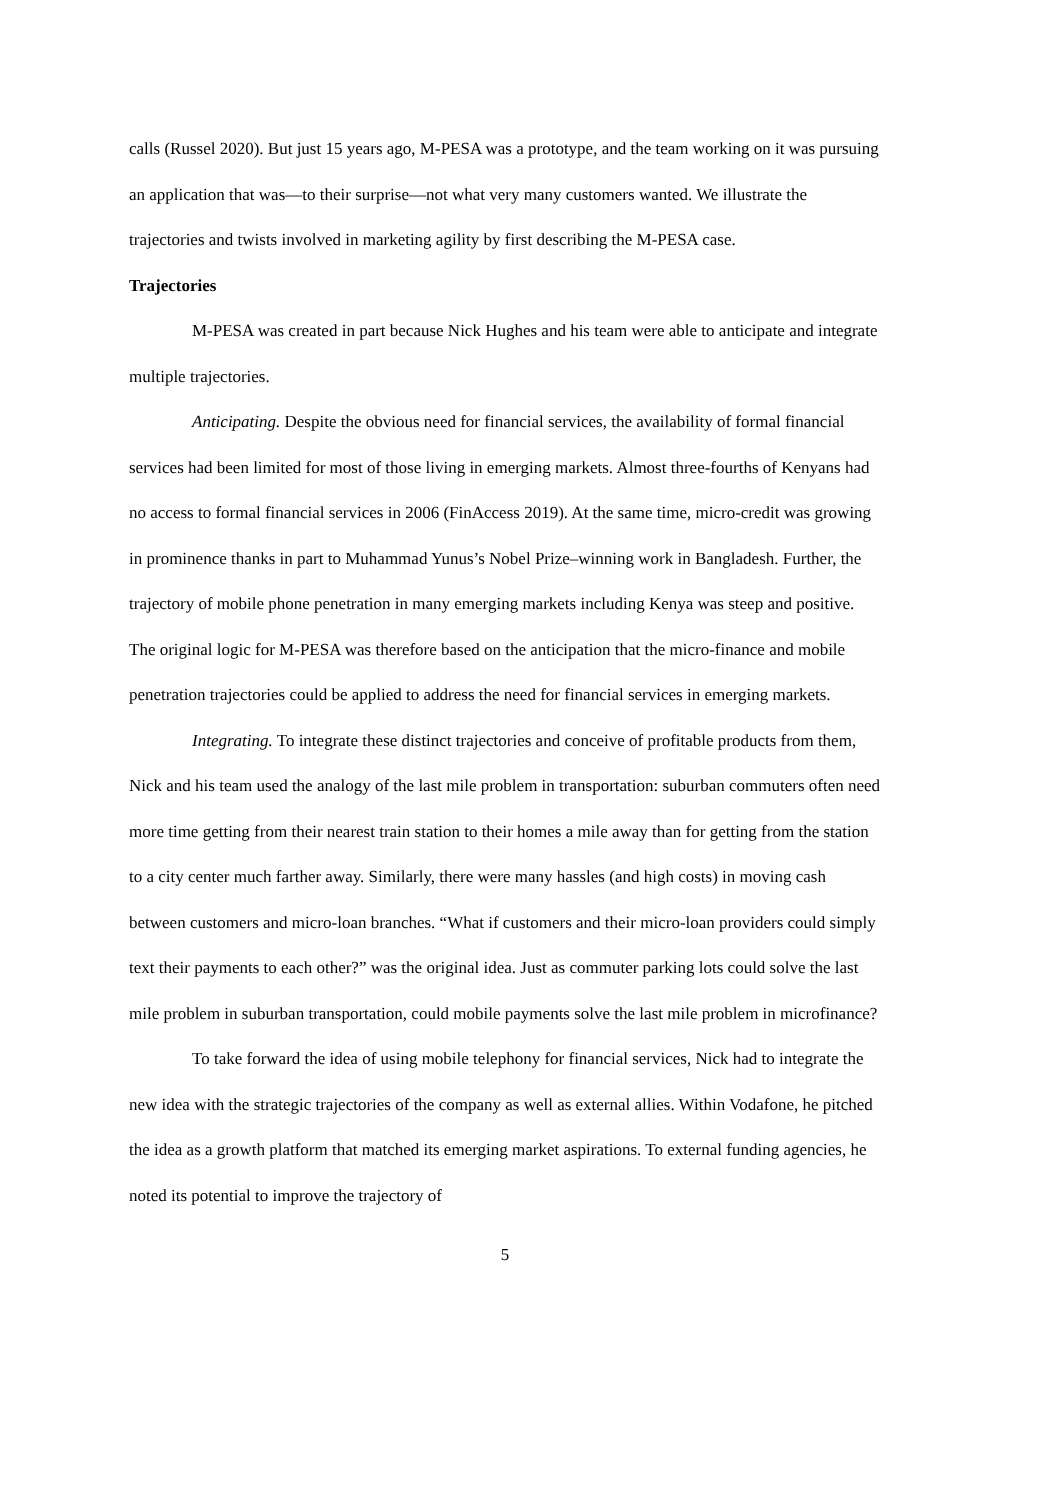calls (Russel 2020). But just 15 years ago, M-PESA was a prototype, and the team working on it was pursuing an application that was—to their surprise—not what very many customers wanted. We illustrate the trajectories and twists involved in marketing agility by first describing the M-PESA case.
Trajectories
M-PESA was created in part because Nick Hughes and his team were able to anticipate and integrate multiple trajectories.
Anticipating. Despite the obvious need for financial services, the availability of formal financial services had been limited for most of those living in emerging markets. Almost three-fourths of Kenyans had no access to formal financial services in 2006 (FinAccess 2019). At the same time, micro-credit was growing in prominence thanks in part to Muhammad Yunus’s Nobel Prize–winning work in Bangladesh. Further, the trajectory of mobile phone penetration in many emerging markets including Kenya was steep and positive. The original logic for M-PESA was therefore based on the anticipation that the micro-finance and mobile penetration trajectories could be applied to address the need for financial services in emerging markets.
Integrating. To integrate these distinct trajectories and conceive of profitable products from them, Nick and his team used the analogy of the last mile problem in transportation: suburban commuters often need more time getting from their nearest train station to their homes a mile away than for getting from the station to a city center much farther away. Similarly, there were many hassles (and high costs) in moving cash between customers and micro-loan branches. “What if customers and their micro-loan providers could simply text their payments to each other?” was the original idea. Just as commuter parking lots could solve the last mile problem in suburban transportation, could mobile payments solve the last mile problem in microfinance?
To take forward the idea of using mobile telephony for financial services, Nick had to integrate the new idea with the strategic trajectories of the company as well as external allies. Within Vodafone, he pitched the idea as a growth platform that matched its emerging market aspirations. To external funding agencies, he noted its potential to improve the trajectory of
5